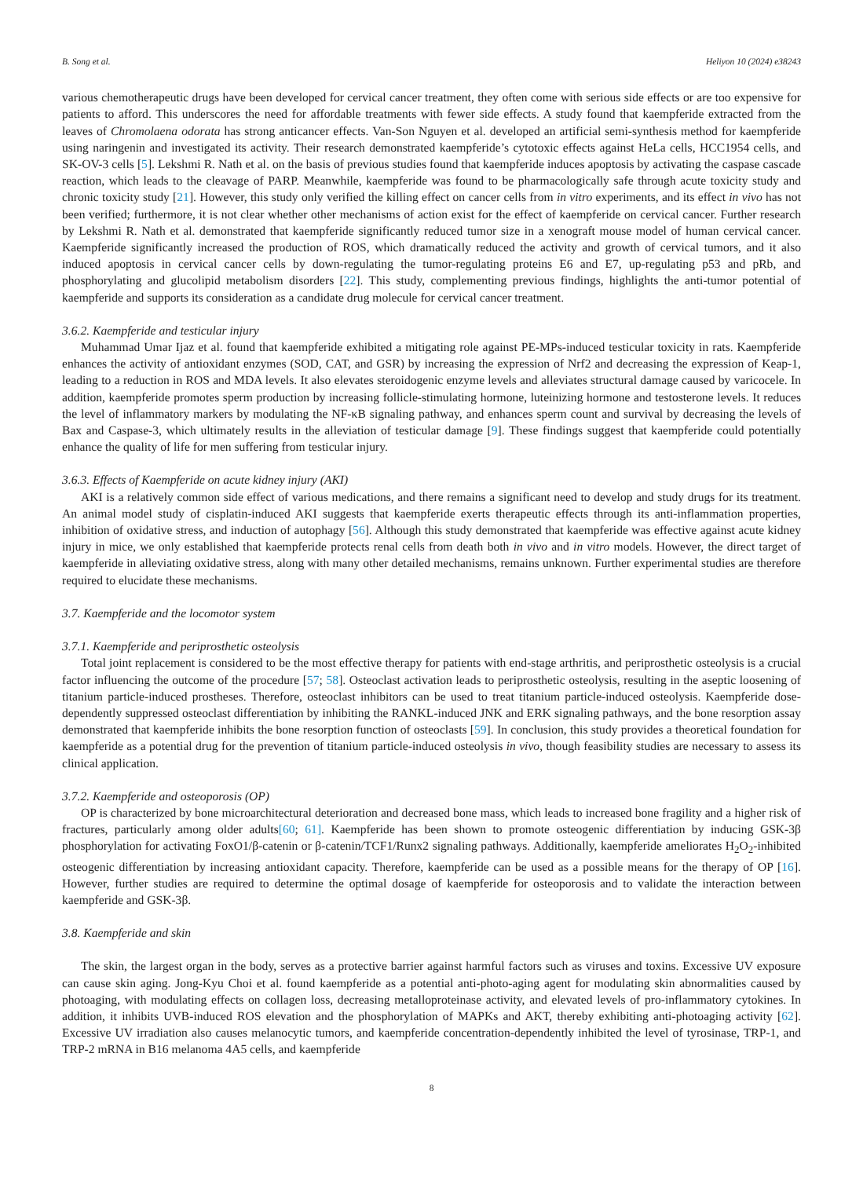B. Song et al. Heliyon 10 (2024) e38243
various chemotherapeutic drugs have been developed for cervical cancer treatment, they often come with serious side effects or are too expensive for patients to afford. This underscores the need for affordable treatments with fewer side effects. A study found that kaempferide extracted from the leaves of Chromolaena odorata has strong anticancer effects. Van-Son Nguyen et al. developed an artificial semi-synthesis method for kaempferide using naringenin and investigated its activity. Their research demonstrated kaempferide’s cytotoxic effects against HeLa cells, HCC1954 cells, and SK-OV-3 cells [5]. Lekshmi R. Nath et al. on the basis of previous studies found that kaempferide induces apoptosis by activating the caspase cascade reaction, which leads to the cleavage of PARP. Meanwhile, kaempferide was found to be pharmacologically safe through acute toxicity study and chronic toxicity study [21]. However, this study only verified the killing effect on cancer cells from in vitro experiments, and its effect in vivo has not been verified; furthermore, it is not clear whether other mechanisms of action exist for the effect of kaempferide on cervical cancer. Further research by Lekshmi R. Nath et al. demonstrated that kaempferide significantly reduced tumor size in a xenograft mouse model of human cervical cancer. Kaempferide significantly increased the production of ROS, which dramatically reduced the activity and growth of cervical tumors, and it also induced apoptosis in cervical cancer cells by down-regulating the tumor-regulating proteins E6 and E7, up-regulating p53 and pRb, and phosphorylating and glucolipid metabolism disorders [22]. This study, complementing previous findings, highlights the anti-tumor potential of kaempferide and supports its consideration as a candidate drug molecule for cervical cancer treatment.
3.6.2. Kaempferide and testicular injury
Muhammad Umar Ijaz et al. found that kaempferide exhibited a mitigating role against PE-MPs-induced testicular toxicity in rats. Kaempferide enhances the activity of antioxidant enzymes (SOD, CAT, and GSR) by increasing the expression of Nrf2 and decreasing the expression of Keap-1, leading to a reduction in ROS and MDA levels. It also elevates steroidogenic enzyme levels and alleviates structural damage caused by varicocele. In addition, kaempferide promotes sperm production by increasing follicle-stimulating hormone, luteinizing hormone and testosterone levels. It reduces the level of inflammatory markers by modulating the NF-κB signaling pathway, and enhances sperm count and survival by decreasing the levels of Bax and Caspase-3, which ultimately results in the alleviation of testicular damage [9]. These findings suggest that kaempferide could potentially enhance the quality of life for men suffering from testicular injury.
3.6.3. Effects of Kaempferide on acute kidney injury (AKI)
AKI is a relatively common side effect of various medications, and there remains a significant need to develop and study drugs for its treatment. An animal model study of cisplatin-induced AKI suggests that kaempferide exerts therapeutic effects through its anti-inflammation properties, inhibition of oxidative stress, and induction of autophagy [56]. Although this study demonstrated that kaempferide was effective against acute kidney injury in mice, we only established that kaempferide protects renal cells from death both in vivo and in vitro models. However, the direct target of kaempferide in alleviating oxidative stress, along with many other detailed mechanisms, remains unknown. Further experimental studies are therefore required to elucidate these mechanisms.
3.7. Kaempferide and the locomotor system
3.7.1. Kaempferide and periprosthetic osteolysis
Total joint replacement is considered to be the most effective therapy for patients with end-stage arthritis, and periprosthetic osteolysis is a crucial factor influencing the outcome of the procedure [57; 58]. Osteoclast activation leads to periprosthetic osteolysis, resulting in the aseptic loosening of titanium particle-induced prostheses. Therefore, osteoclast inhibitors can be used to treat titanium particle-induced osteolysis. Kaempferide dose-dependently suppressed osteoclast differentiation by inhibiting the RANKL-induced JNK and ERK signaling pathways, and the bone resorption assay demonstrated that kaempferide inhibits the bone resorption function of osteoclasts [59]. In conclusion, this study provides a theoretical foundation for kaempferide as a potential drug for the prevention of titanium particle-induced osteolysis in vivo, though feasibility studies are necessary to assess its clinical application.
3.7.2. Kaempferide and osteoporosis (OP)
OP is characterized by bone microarchitectural deterioration and decreased bone mass, which leads to increased bone fragility and a higher risk of fractures, particularly among older adults[60; 61]. Kaempferide has been shown to promote osteogenic differentiation by inducing GSK-3β phosphorylation for activating FoxO1/β-catenin or β-catenin/TCF1/Runx2 signaling pathways. Additionally, kaempferide ameliorates H<sub>2</sub>O<sub>2</sub>-inhibited osteogenic differentiation by increasing antioxidant capacity. Therefore, kaempferide can be used as a possible means for the therapy of OP [16]. However, further studies are required to determine the optimal dosage of kaempferide for osteoporosis and to validate the interaction between kaempferide and GSK-3β.
3.8. Kaempferide and skin
The skin, the largest organ in the body, serves as a protective barrier against harmful factors such as viruses and toxins. Excessive UV exposure can cause skin aging. Jong-Kyu Choi et al. found kaempferide as a potential anti-photo-aging agent for modulating skin abnormalities caused by photoaging, with modulating effects on collagen loss, decreasing metalloproteinase activity, and elevated levels of pro-inflammatory cytokines. In addition, it inhibits UVB-induced ROS elevation and the phosphorylation of MAPKs and AKT, thereby exhibiting anti-photoaging activity [62]. Excessive UV irradiation also causes melanocytic tumors, and kaempferide concentration-dependently inhibited the level of tyrosinase, TRP-1, and TRP-2 mRNA in B16 melanoma 4A5 cells, and kaempferide
8